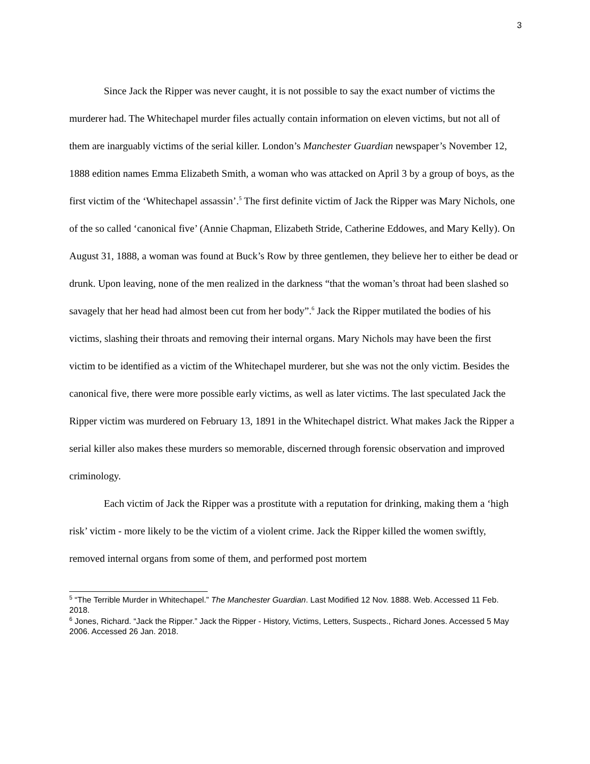3
Since Jack the Ripper was never caught, it is not possible to say the exact number of victims the murderer had. The Whitechapel murder files actually contain information on eleven victims, but not all of them are inarguably victims of the serial killer. London’s Manchester Guardian newspaper’s November 12, 1888 edition names Emma Elizabeth Smith, a woman who was attacked on April 3 by a group of boys, as the first victim of the ‘Whitechapel assassin’.<sup>5</sup> The first definite victim of Jack the Ripper was Mary Nichols, one of the so called ‘canonical five’ (Annie Chapman, Elizabeth Stride, Catherine Eddowes, and Mary Kelly). On August 31, 1888, a woman was found at Buck’s Row by three gentlemen, they believe her to either be dead or drunk. Upon leaving, none of the men realized in the darkness “that the woman’s throat had been slashed so savagely that her head had almost been cut from her body”.<sup>6</sup> Jack the Ripper mutilated the bodies of his victims, slashing their throats and removing their internal organs. Mary Nichols may have been the first victim to be identified as a victim of the Whitechapel murderer, but she was not the only victim. Besides the canonical five, there were more possible early victims, as well as later victims. The last speculated Jack the Ripper victim was murdered on February 13, 1891 in the Whitechapel district. What makes Jack the Ripper a serial killer also makes these murders so memorable, discerned through forensic observation and improved criminology.
Each victim of Jack the Ripper was a prostitute with a reputation for drinking, making them a ‘high risk’ victim - more likely to be the victim of a violent crime. Jack the Ripper killed the women swiftly, removed internal organs from some of them, and performed post mortem
<sup>5</sup> “The Terrible Murder in Whitechapel.” The Manchester Guardian. Last Modified 12 Nov. 1888. Web. Accessed 11 Feb. 2018.
<sup>6</sup> Jones, Richard. “Jack the Ripper.” Jack the Ripper - History, Victims, Letters, Suspects., Richard Jones. Accessed 5 May 2006. Accessed 26 Jan. 2018.